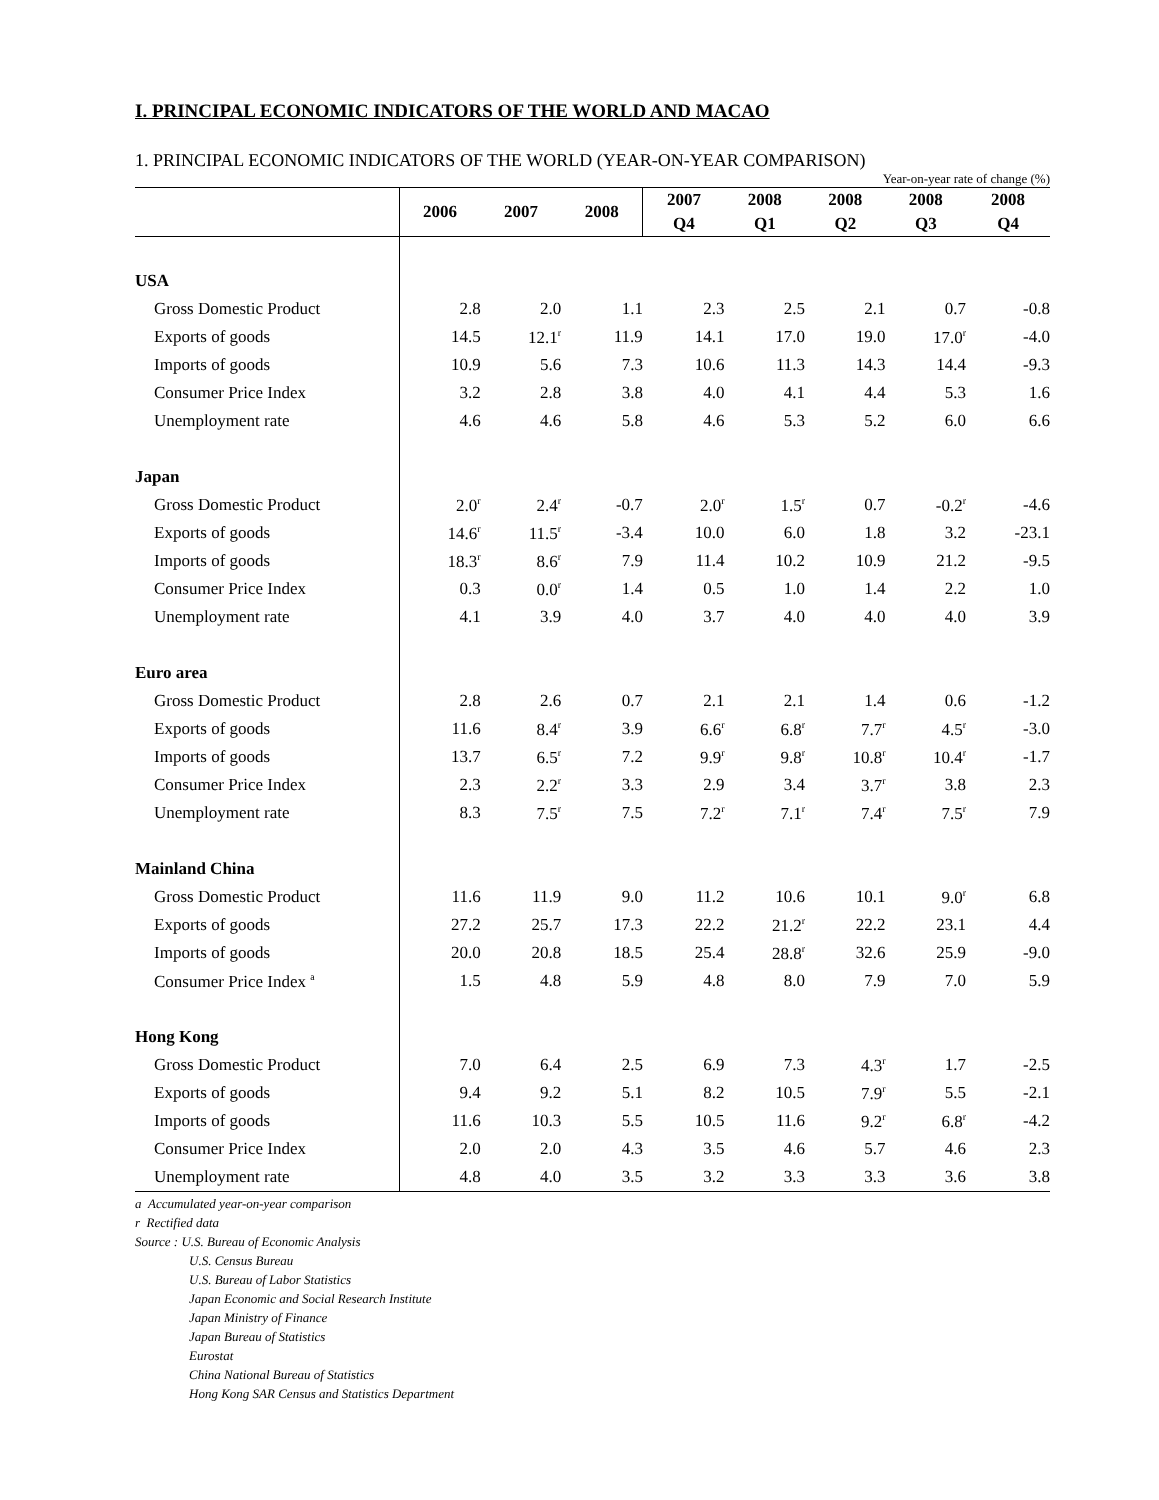I. PRINCIPAL ECONOMIC INDICATORS OF THE WORLD AND MACAO
1. PRINCIPAL ECONOMIC INDICATORS OF THE WORLD (YEAR-ON-YEAR COMPARISON)
Year-on-year rate of change (%)
| | 2006 | 2007 | 2008 | 2007 | 2008 | 2008 | 2008 | 2008 |
| --- | --- | --- | --- | --- | --- | --- | --- | --- |
| | | | | Q4 | Q1 | Q2 | Q3 | Q4 |
| USA | | | | | | | | |
| Gross Domestic Product | 2.8 | 2.0 | 1.1 | 2.3 | 2.5 | 2.1 | 0.7 | -0.8 |
| Exports of goods | 14.5 | 12.1<sup>r</sup> | 11.9 | 14.1 | 17.0 | 19.0 | 17.0<sup>r</sup> | -4.0 |
| Imports of goods | 10.9 | 5.6 | 7.3 | 10.6 | 11.3 | 14.3 | 14.4 | -9.3 |
| Consumer Price Index | 3.2 | 2.8 | 3.8 | 4.0 | 4.1 | 4.4 | 5.3 | 1.6 |
| Unemployment rate | 4.6 | 4.6 | 5.8 | 4.6 | 5.3 | 5.2 | 6.0 | 6.6 |
| Japan | | | | | | | | |
| Gross Domestic Product | 2.0<sup>r</sup> | 2.4<sup>r</sup> | -0.7 | 2.0<sup>r</sup> | 1.5<sup>r</sup> | 0.7 | -0.2<sup>r</sup> | -4.6 |
| Exports of goods | 14.6<sup>r</sup> | 11.5<sup>r</sup> | -3.4 | 10.0 | 6.0 | 1.8 | 3.2 | -23.1 |
| Imports of goods | 18.3<sup>r</sup> | 8.6<sup>r</sup> | 7.9 | 11.4 | 10.2 | 10.9 | 21.2 | -9.5 |
| Consumer Price Index | 0.3 | 0.0<sup>r</sup> | 1.4 | 0.5 | 1.0 | 1.4 | 2.2 | 1.0 |
| Unemployment rate | 4.1 | 3.9 | 4.0 | 3.7 | 4.0 | 4.0 | 4.0 | 3.9 |
| Euro area | | | | | | | | |
| Gross Domestic Product | 2.8 | 2.6 | 0.7 | 2.1 | 2.1 | 1.4 | 0.6 | -1.2 |
| Exports of goods | 11.6 | 8.4<sup>r</sup> | 3.9 | 6.6<sup>r</sup> | 6.8<sup>r</sup> | 7.7<sup>r</sup> | 4.5<sup>r</sup> | -3.0 |
| Imports of goods | 13.7 | 6.5<sup>r</sup> | 7.2 | 9.9<sup>r</sup> | 9.8<sup>r</sup> | 10.8<sup>r</sup> | 10.4<sup>r</sup> | -1.7 |
| Consumer Price Index | 2.3 | 2.2<sup>r</sup> | 3.3 | 2.9 | 3.4 | 3.7<sup>r</sup> | 3.8 | 2.3 |
| Unemployment rate | 8.3 | 7.5<sup>r</sup> | 7.5 | 7.2<sup>r</sup> | 7.1<sup>r</sup> | 7.4<sup>r</sup> | 7.5<sup>r</sup> | 7.9 |
| Mainland China | | | | | | | | |
| Gross Domestic Product | 11.6 | 11.9 | 9.0 | 11.2 | 10.6 | 10.1 | 9.0<sup>r</sup> | 6.8 |
| Exports of goods | 27.2 | 25.7 | 17.3 | 22.2 | 21.2<sup>r</sup> | 22.2 | 23.1 | 4.4 |
| Imports of goods | 20.0 | 20.8 | 18.5 | 25.4 | 28.8<sup>r</sup> | 32.6 | 25.9 | -9.0 |
| Consumer Price Index <sup>a</sup> | 1.5 | 4.8 | 5.9 | 4.8 | 8.0 | 7.9 | 7.0 | 5.9 |
| Hong Kong | | | | | | | | |
| Gross Domestic Product | 7.0 | 6.4 | 2.5 | 6.9 | 7.3 | 4.3<sup>r</sup> | 1.7 | -2.5 |
| Exports of goods | 9.4 | 9.2 | 5.1 | 8.2 | 10.5 | 7.9<sup>r</sup> | 5.5 | -2.1 |
| Imports of goods | 11.6 | 10.3 | 5.5 | 10.5 | 11.6 | 9.2<sup>r</sup> | 6.8<sup>r</sup> | -4.2 |
| Consumer Price Index | 2.0 | 2.0 | 4.3 | 3.5 | 4.6 | 5.7 | 4.6 | 2.3 |
| Unemployment rate | 4.8 | 4.0 | 3.5 | 3.2 | 3.3 | 3.3 | 3.6 | 3.8 |
a Accumulated year-on-year comparison
r Rectified data
Source : U.S. Bureau of Economic Analysis
U.S. Census Bureau
U.S. Bureau of Labor Statistics
Japan Economic and Social Research Institute
Japan Ministry of Finance
Japan Bureau of Statistics
Eurostat
China National Bureau of Statistics
Hong Kong SAR Census and Statistics Department